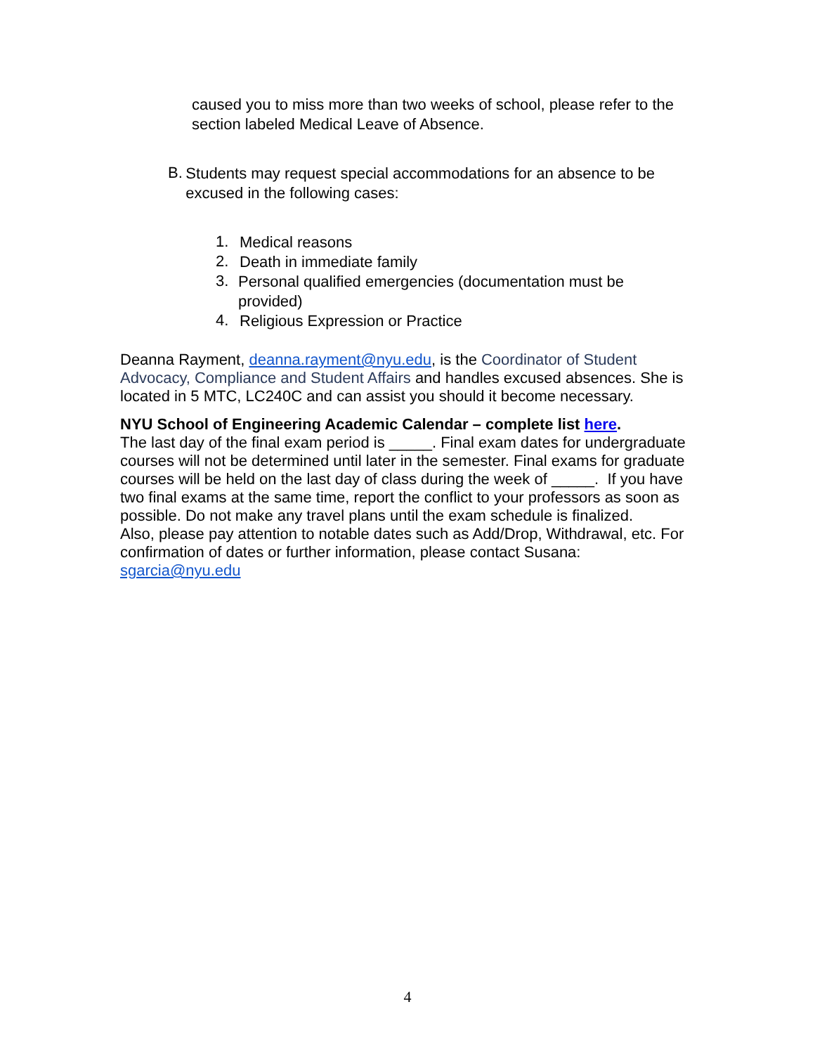caused you to miss more than two weeks of school, please refer to the section labeled Medical Leave of Absence.
B.
Students may request special accommodations for an absence to be excused in the following cases:
1.
Medical reasons
2.
Death in immediate family
3.
Personal qualified emergencies (documentation must be provided)
4.
Religious Expression or Practice
Deanna Rayment, deanna.rayment@nyu.edu, is the Coordinator of Student Advocacy, Compliance and Student Affairs and handles excused absences. She is located in 5 MTC, LC240C and can assist you should it become necessary.
NYU School of Engineering Academic Calendar – complete list here.
The last day of the final exam period is _____. Final exam dates for undergraduate courses will not be determined until later in the semester. Final exams for graduate courses will be held on the last day of class during the week of _____. If you have two final exams at the same time, report the conflict to your professors as soon as possible. Do not make any travel plans until the exam schedule is finalized.
Also, please pay attention to notable dates such as Add/Drop, Withdrawal, etc. For confirmation of dates or further information, please contact Susana: sgarcia@nyu.edu
4